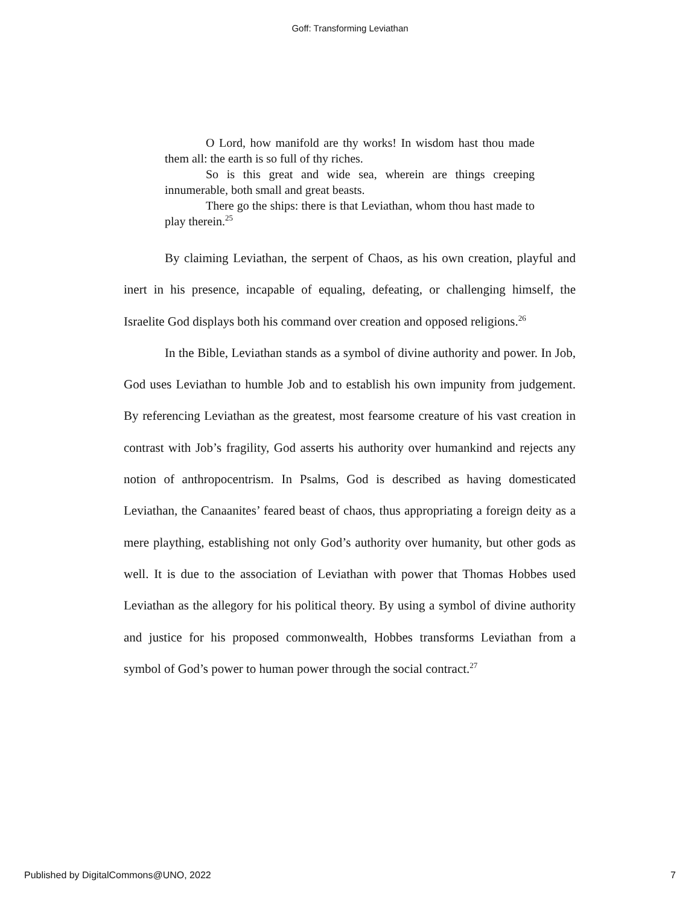Goff: Transforming Leviathan
O Lord, how manifold are thy works! In wisdom hast thou made them all: the earth is so full of thy riches.
So is this great and wide sea, wherein are things creeping innumerable, both small and great beasts.
There go the ships: there is that Leviathan, whom thou hast made to play therein.<sup>25</sup>
By claiming Leviathan, the serpent of Chaos, as his own creation, playful and inert in his presence, incapable of equaling, defeating, or challenging himself, the Israelite God displays both his command over creation and opposed religions.<sup>26</sup>
In the Bible, Leviathan stands as a symbol of divine authority and power. In Job, God uses Leviathan to humble Job and to establish his own impunity from judgement. By referencing Leviathan as the greatest, most fearsome creature of his vast creation in contrast with Job’s fragility, God asserts his authority over humankind and rejects any notion of anthropocentrism. In Psalms, God is described as having domesticated Leviathan, the Canaanites’ feared beast of chaos, thus appropriating a foreign deity as a mere plaything, establishing not only God’s authority over humanity, but other gods as well. It is due to the association of Leviathan with power that Thomas Hobbes used Leviathan as the allegory for his political theory. By using a symbol of divine authority and justice for his proposed commonwealth, Hobbes transforms Leviathan from a symbol of God’s power to human power through the social contract.<sup>27</sup>
Published by DigitalCommons@UNO, 2022 7